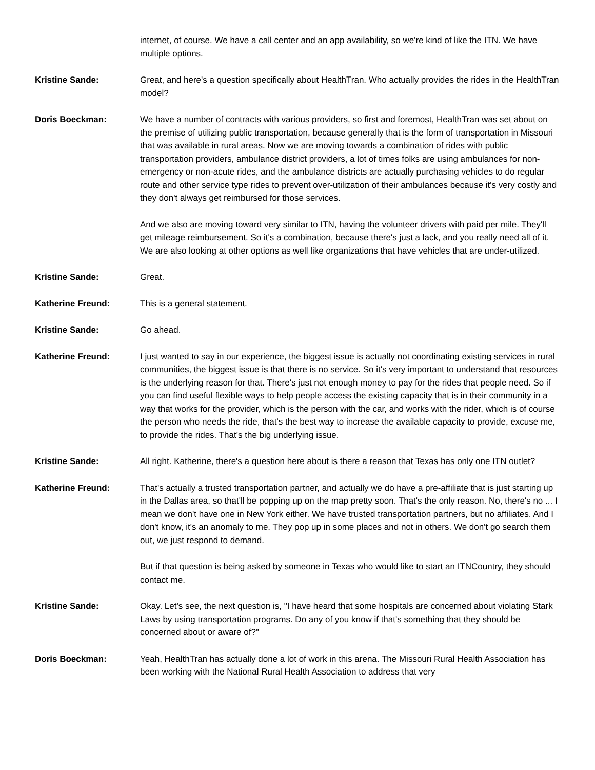internet, of course. We have a call center and an app availability, so we're kind of like the ITN. We have multiple options.
Kristine Sande: Great, and here's a question specifically about HealthTran. Who actually provides the rides in the HealthTran model?
Doris Boeckman: We have a number of contracts with various providers, so first and foremost, HealthTran was set about on the premise of utilizing public transportation, because generally that is the form of transportation in Missouri that was available in rural areas. Now we are moving towards a combination of rides with public transportation providers, ambulance district providers, a lot of times folks are using ambulances for non-emergency or non-acute rides, and the ambulance districts are actually purchasing vehicles to do regular route and other service type rides to prevent over-utilization of their ambulances because it's very costly and they don't always get reimbursed for those services.
And we also are moving toward very similar to ITN, having the volunteer drivers with paid per mile. They'll get mileage reimbursement. So it's a combination, because there's just a lack, and you really need all of it. We are also looking at other options as well like organizations that have vehicles that are under-utilized.
Kristine Sande: Great.
Katherine Freund: This is a general statement.
Kristine Sande: Go ahead.
Katherine Freund: I just wanted to say in our experience, the biggest issue is actually not coordinating existing services in rural communities, the biggest issue is that there is no service. So it's very important to understand that resources is the underlying reason for that. There's just not enough money to pay for the rides that people need. So if you can find useful flexible ways to help people access the existing capacity that is in their community in a way that works for the provider, which is the person with the car, and works with the rider, which is of course the person who needs the ride, that's the best way to increase the available capacity to provide, excuse me, to provide the rides. That's the big underlying issue.
Kristine Sande: All right. Katherine, there's a question here about is there a reason that Texas has only one ITN outlet?
Katherine Freund: That's actually a trusted transportation partner, and actually we do have a pre-affiliate that is just starting up in the Dallas area, so that'll be popping up on the map pretty soon. That's the only reason. No, there's no ... I mean we don't have one in New York either. We have trusted transportation partners, but no affiliates. And I don't know, it's an anomaly to me. They pop up in some places and not in others. We don't go search them out, we just respond to demand.
But if that question is being asked by someone in Texas who would like to start an ITNCountry, they should contact me.
Kristine Sande: Okay. Let's see, the next question is, "I have heard that some hospitals are concerned about violating Stark Laws by using transportation programs. Do any of you know if that's something that they should be concerned about or aware of?"
Doris Boeckman: Yeah, HealthTran has actually done a lot of work in this arena. The Missouri Rural Health Association has been working with the National Rural Health Association to address that very